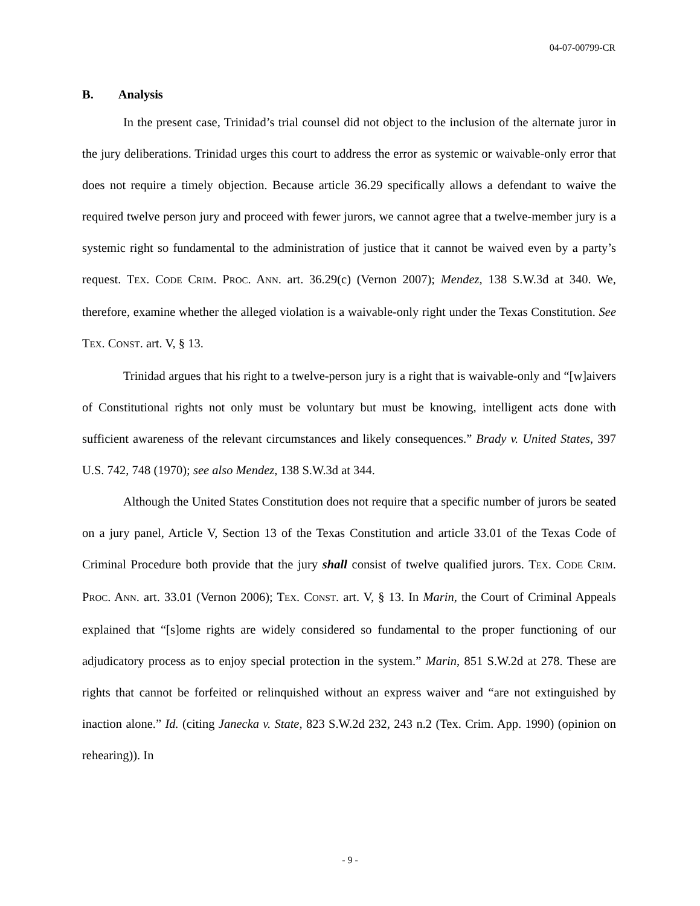04-07-00799-CR
B. Analysis
In the present case, Trinidad’s trial counsel did not object to the inclusion of the alternate juror in the jury deliberations. Trinidad urges this court to address the error as systemic or waivable-only error that does not require a timely objection. Because article 36.29 specifically allows a defendant to waive the required twelve person jury and proceed with fewer jurors, we cannot agree that a twelve-member jury is a systemic right so fundamental to the administration of justice that it cannot be waived even by a party’s request. TEX. CODE CRIM. PROC. ANN. art. 36.29(c) (Vernon 2007); Mendez, 138 S.W.3d at 340. We, therefore, examine whether the alleged violation is a waivable-only right under the Texas Constitution. See TEX. CONST. art. V, § 13.
Trinidad argues that his right to a twelve-person jury is a right that is waivable-only and “[w]aivers of Constitutional rights not only must be voluntary but must be knowing, intelligent acts done with sufficient awareness of the relevant circumstances and likely consequences.” Brady v. United States, 397 U.S. 742, 748 (1970); see also Mendez, 138 S.W.3d at 344.
Although the United States Constitution does not require that a specific number of jurors be seated on a jury panel, Article V, Section 13 of the Texas Constitution and article 33.01 of the Texas Code of Criminal Procedure both provide that the jury shall consist of twelve qualified jurors. TEX. CODE CRIM. PROC. ANN. art. 33.01 (Vernon 2006); TEX. CONST. art. V, § 13. In Marin, the Court of Criminal Appeals explained that “[s]ome rights are widely considered so fundamental to the proper functioning of our adjudicatory process as to enjoy special protection in the system.” Marin, 851 S.W.2d at 278. These are rights that cannot be forfeited or relinquished without an express waiver and “are not extinguished by inaction alone.” Id. (citing Janecka v. State, 823 S.W.2d 232, 243 n.2 (Tex. Crim. App. 1990) (opinion on rehearing)). In
- 9 -